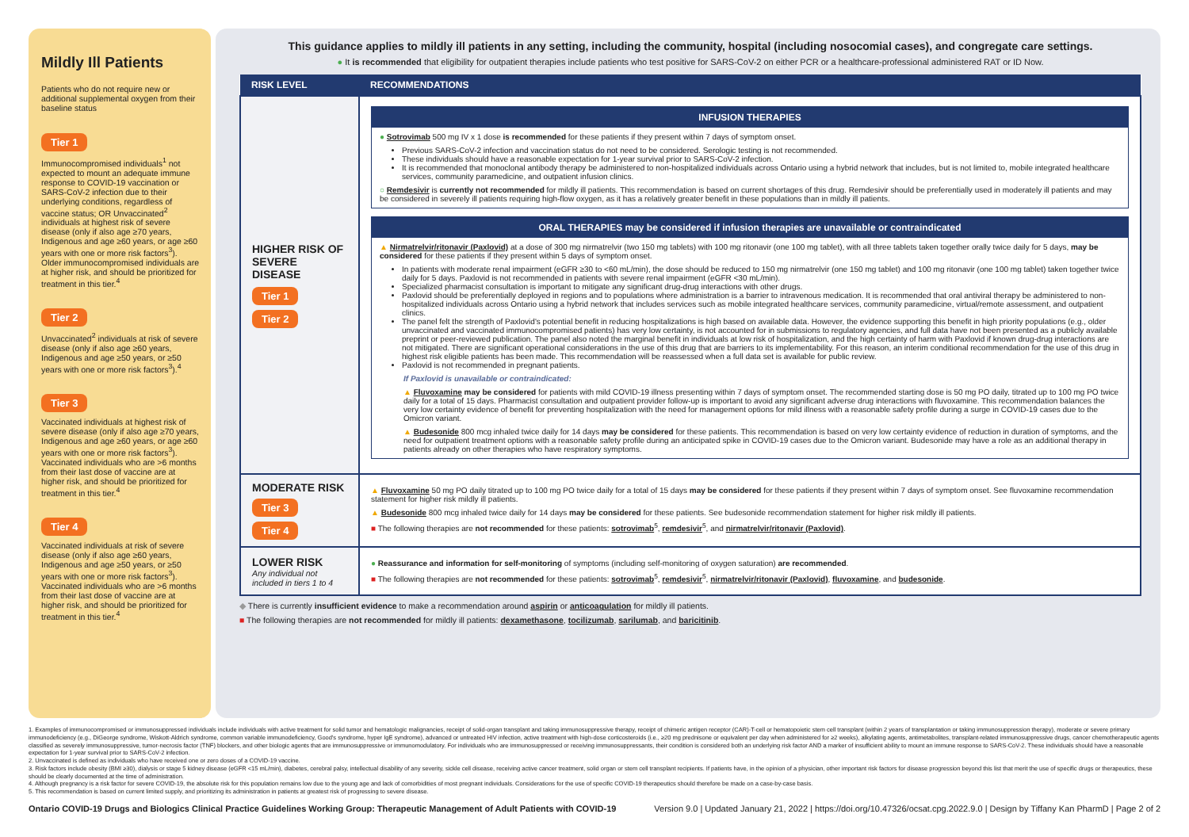Mildly Ill Patients
Patients who do not require new or additional supplemental oxygen from their baseline status
Tier 1
Immunocompromised individuals<sup>1</sup> not expected to mount an adequate immune response to COVID-19 vaccination or SARS-CoV-2 infection due to their underlying conditions, regardless of vaccine status; OR Unvaccinated<sup>2</sup> individuals at highest risk of severe disease (only if also age ≥70 years, Indigenous and age ≥60 years, or age ≥60 years with one or more risk factors<sup>3</sup>). Older immunocompromised individuals are at higher risk, and should be prioritized for treatment in this tier.<sup>4</sup>
Tier 2
Unvaccinated<sup>2</sup> individuals at risk of severe disease (only if also age ≥60 years, Indigenous and age ≥50 years, or ≥50 years with one or more risk factors<sup>3</sup>).<sup>4</sup>
Tier 3
Vaccinated individuals at highest risk of severe disease (only if also age ≥70 years, Indigenous and age ≥60 years, or age ≥60 years with one or more risk factors<sup>3</sup>). Vaccinated individuals who are >6 months from their last dose of vaccine are at higher risk, and should be prioritized for treatment in this tier.<sup>4</sup>
Tier 4
Vaccinated individuals at risk of severe disease (only if also age ≥60 years, Indigenous and age ≥50 years, or ≥50 years with one or more risk factors<sup>3</sup>). Vaccinated individuals who are >6 months from their last dose of vaccine are at higher risk, and should be prioritized for treatment in this tier.<sup>4</sup>
This guidance applies to mildly ill patients in any setting, including the community, hospital (including nosocomial cases), and congregate care settings.
● It is recommended that eligibility for outpatient therapies include patients who test positive for SARS-CoV-2 on either PCR or a healthcare-professional administered RAT or ID Now.
| RISK LEVEL | RECOMMENDATIONS |
| --- | --- |
| HIGHER RISK OF SEVERE DISEASE Tier 1 Tier 2 | INFUSION THERAPIES ● Sotrovimab 500 mg IV x 1 dose is recommended for these patients if they present within 7 days of symptom onset. Previous SARS-CoV-2 infection and vaccination status do not need to be considered. Serologic testing is not recommended. These individuals should have a reasonable expectation for 1-year survival prior to SARS-CoV-2 infection. It is recommended that monoclonal antibody therapy be administered to non-hospitalized individuals across Ontario using a hybrid network that includes, but is not limited to, mobile integrated healthcare services, community paramedicine, and outpatient infusion clinics. ○ Remdesivir is currently not recommended for mildly ill patients. This recommendation is based on current shortages of this drug. Remdesivir should be preferentially used in moderately ill patients and may be considered in severely ill patients requiring high-flow oxygen, as it has a relatively greater benefit in these populations than in mildly ill patients. ORAL THERAPIES may be considered if infusion therapies are unavailable or contraindicated ▲ Nirmatrelvir/ritonavir (Paxlovid) at a dose of 300 mg nirmatrelvir (two 150 mg tablets) with 100 mg ritonavir (one 100 mg tablet), with all three tablets taken together orally twice daily for 5 days, may be considered for these patients if they present within 5 days of symptom onset. In patients with moderate renal impairment (eGFR ≥30 to <60 mL/min), the dose should be reduced to 150 mg nirmatrelvir (one 150 mg tablet) and 100 mg ritonavir (one 100 mg tablet) taken together twice daily for 5 days. Paxlovid is not recommended in patients with severe renal impairment (eGFR <30 mL/min). Specialized pharmacist consultation is important to mitigate any significant drug-drug interactions with other drugs. Paxlovid should be preferentially deployed in regions and to populations where administration is a barrier to intravenous medication. It is recommended that oral antiviral therapy be administered to non-hospitalized individuals across Ontario using a hybrid network that includes services such as mobile integrated healthcare services, community paramedicine, virtual/remote assessment, and outpatient clinics. The panel felt the strength of Paxlovid's potential benefit in reducing hospitalizations is high based on available data. However, the evidence supporting this benefit in high priority populations (e.g., older unvaccinated and vaccinated immunocompromised patients) has very low certainty, is not accounted for in submissions to regulatory agencies, and full data have not been presented as a publicly available preprint or peer-reviewed publication. The panel also noted the marginal benefit in individuals at low risk of hospitalization, and the high certainty of harm with Paxlovid if known drug-drug interactions are not mitigated. There are significant operational considerations in the use of this drug that are barriers to its implementability. For this reason, an interim conditional recommendation for the use of this drug in highest risk eligible patients has been made. This recommendation will be reassessed when a full data set is available for public review. Paxlovid is not recommended in pregnant patients. If Paxlovid is unavailable or contraindicated: ▲ Fluvoxamine may be considered for patients with mild COVID-19 illness presenting within 7 days of symptom onset. The recommended starting dose is 50 mg PO daily, titrated up to 100 mg PO twice daily for a total of 15 days. Pharmacist consultation and outpatient provider follow-up is important to avoid any significant adverse drug interactions with fluvoxamine. This recommendation balances the very low certainty evidence of benefit for preventing hospitalization with the need for management options for mild illness with a reasonable safety profile during a surge in COVID-19 cases due to the Omicron variant. ▲ Budesonide 800 mcg inhaled twice daily for 14 days may be considered for these patients. This recommendation is based on very low certainty evidence of reduction in duration of symptoms, and the need for outpatient treatment options with a reasonable safety profile during an anticipated spike in COVID-19 cases due to the Omicron variant. Budesonide may have a role as an additional therapy in patients already on other therapies who have respiratory symptoms. |
| MODERATE RISK Tier 3 Tier 4 | ▲ Fluvoxamine 50 mg PO daily titrated up to 100 mg PO twice daily for a total of 15 days may be considered for these patients if they present within 7 days of symptom onset. See fluvoxamine recommendation statement for higher risk mildly ill patients. ▲ Budesonide 800 mcg inhaled twice daily for 14 days may be considered for these patients. See budesonide recommendation statement for higher risk mildly ill patients. ■ The following therapies are not recommended for these patients: sotrovimab<sup>5</sup>, remdesivir<sup>5</sup>, and nirmatrelvir/ritonavir (Paxlovid) . |
| LOWER RISK Any individual not included in tiers 1 to 4 | ● Reassurance and information for self-monitoring of symptoms (including self-monitoring of oxygen saturation) are recommended . ■ The following therapies are not recommended for these patients: sotrovimab<sup>5</sup>, remdesivir<sup>5</sup>, nirmatrelvir/ritonavir (Paxlovid) , fluvoxamine , and budesonide . |
◆ There is currently insufficient evidence to make a recommendation around aspirin or anticoagulation for mildly ill patients.
■ The following therapies are not recommended for mildly ill patients: dexamethasone, tocilizumab, sarilumab, and baricitinib.
1. Examples of immunocompromised or immunosuppressed individuals include individuals with active treatment for solid tumor and hematologic malignancies, receipt of solid-organ transplant and taking immunosuppressive therapy, receipt of chimeric antigen receptor (CAR)-T-cell or hematopoietic stem cell transplant (within 2 years of transplantation or taking immunosuppression therapy), moderate or severe primary immunodeficiency (e.g., DiGeorge syndrome, Wiskott-Aldrich syndrome, common variable immunodeficiency, Good's syndrome, hyper IgE syndrome), advanced or untreated HIV infection, active treatment with high-dose corticosteroids (i.e., ≥20 mg prednisone or equivalent per day when administered for ≥2 weeks), alkylating agents, antimetabolites, transplant-related immunosuppressive drugs, cancer chemotherapeutic agents classified as severely immunosuppressive, tumor-necrosis factor (TNF) blockers, and other biologic agents that are immunosuppressive or immunomodulatory. For individuals who are immunosuppressed or receiving immunosuppressants, their condition is considered both an underlying risk factor AND a marker of insufficient ability to mount an immune response to SARS-CoV-2. These individuals should have a reasonable expectation for 1-year survival prior to SARS-CoV-2 infection.
2. Unvaccinated is defined as individuals who have received one or zero doses of a COVID-19 vaccine.
3. Risk factors include obesity (BMI ≥30), dialysis or stage 5 kidney disease (eGFR <15 mL/min), diabetes, cerebral palsy, intellectual disability of any severity, sickle cell disease, receiving active cancer treatment, solid organ or stem cell transplant recipients. If patients have, in the opinion of a physician, other important risk factors for disease progression beyond this list that merit the use of specific drugs or therapeutics, these should be clearly documented at the time of administration.
4. Although pregnancy is a risk factor for severe COVID-19, the absolute risk for this population remains low due to the young age and lack of comorbidities of most pregnant individuals. Considerations for the use of specific COVID-19 therapeutics should therefore be made on a case-by-case basis.
5. This recommendation is based on current limited supply, and prioritizing its administration in patients at greatest risk of progressing to severe disease.
Ontario COVID-19 Drugs and Biologics Clinical Practice Guidelines Working Group: Therapeutic Management of Adult Patients with COVID-19 Version 9.0 | Updated January 21, 2022 | https://doi.org/10.47326/ocsat.cpg.2022.9.0 | Design by Tiffany Kan PharmD | Page 2 of 2